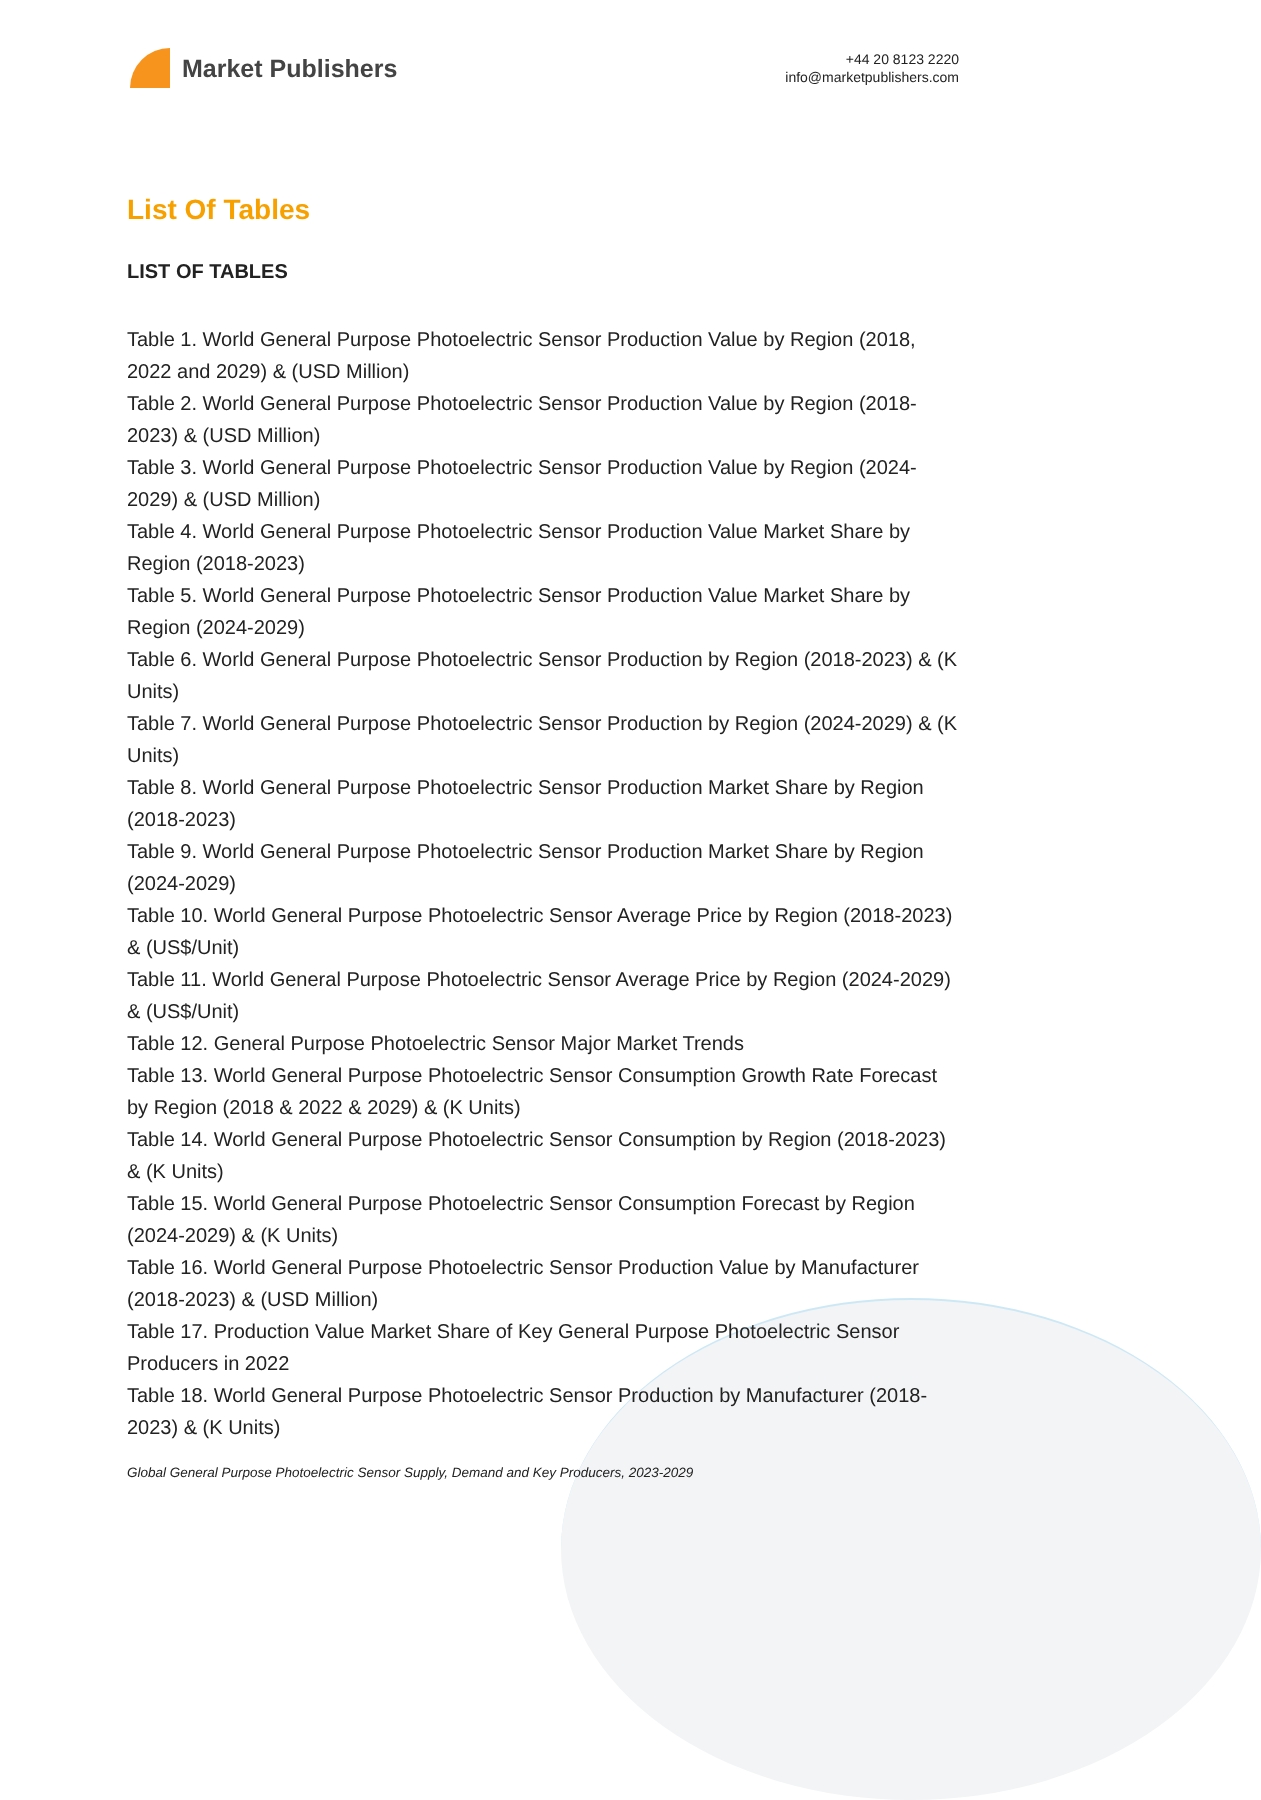Market Publishers
+44 20 8123 2220
info@marketpublishers.com
List Of Tables
LIST OF TABLES
Table 1. World General Purpose Photoelectric Sensor Production Value by Region (2018, 2022 and 2029) & (USD Million)
Table 2. World General Purpose Photoelectric Sensor Production Value by Region (2018-2023) & (USD Million)
Table 3. World General Purpose Photoelectric Sensor Production Value by Region (2024-2029) & (USD Million)
Table 4. World General Purpose Photoelectric Sensor Production Value Market Share by Region (2018-2023)
Table 5. World General Purpose Photoelectric Sensor Production Value Market Share by Region (2024-2029)
Table 6. World General Purpose Photoelectric Sensor Production by Region (2018-2023) & (K Units)
Table 7. World General Purpose Photoelectric Sensor Production by Region (2024-2029) & (K Units)
Table 8. World General Purpose Photoelectric Sensor Production Market Share by Region (2018-2023)
Table 9. World General Purpose Photoelectric Sensor Production Market Share by Region (2024-2029)
Table 10. World General Purpose Photoelectric Sensor Average Price by Region (2018-2023) & (US$/Unit)
Table 11. World General Purpose Photoelectric Sensor Average Price by Region (2024-2029) & (US$/Unit)
Table 12. General Purpose Photoelectric Sensor Major Market Trends
Table 13. World General Purpose Photoelectric Sensor Consumption Growth Rate Forecast by Region (2018 & 2022 & 2029) & (K Units)
Table 14. World General Purpose Photoelectric Sensor Consumption by Region (2018-2023) & (K Units)
Table 15. World General Purpose Photoelectric Sensor Consumption Forecast by Region (2024-2029) & (K Units)
Table 16. World General Purpose Photoelectric Sensor Production Value by Manufacturer (2018-2023) & (USD Million)
Table 17. Production Value Market Share of Key General Purpose Photoelectric Sensor Producers in 2022
Table 18. World General Purpose Photoelectric Sensor Production by Manufacturer (2018-2023) & (K Units)
Global General Purpose Photoelectric Sensor Supply, Demand and Key Producers, 2023-2029